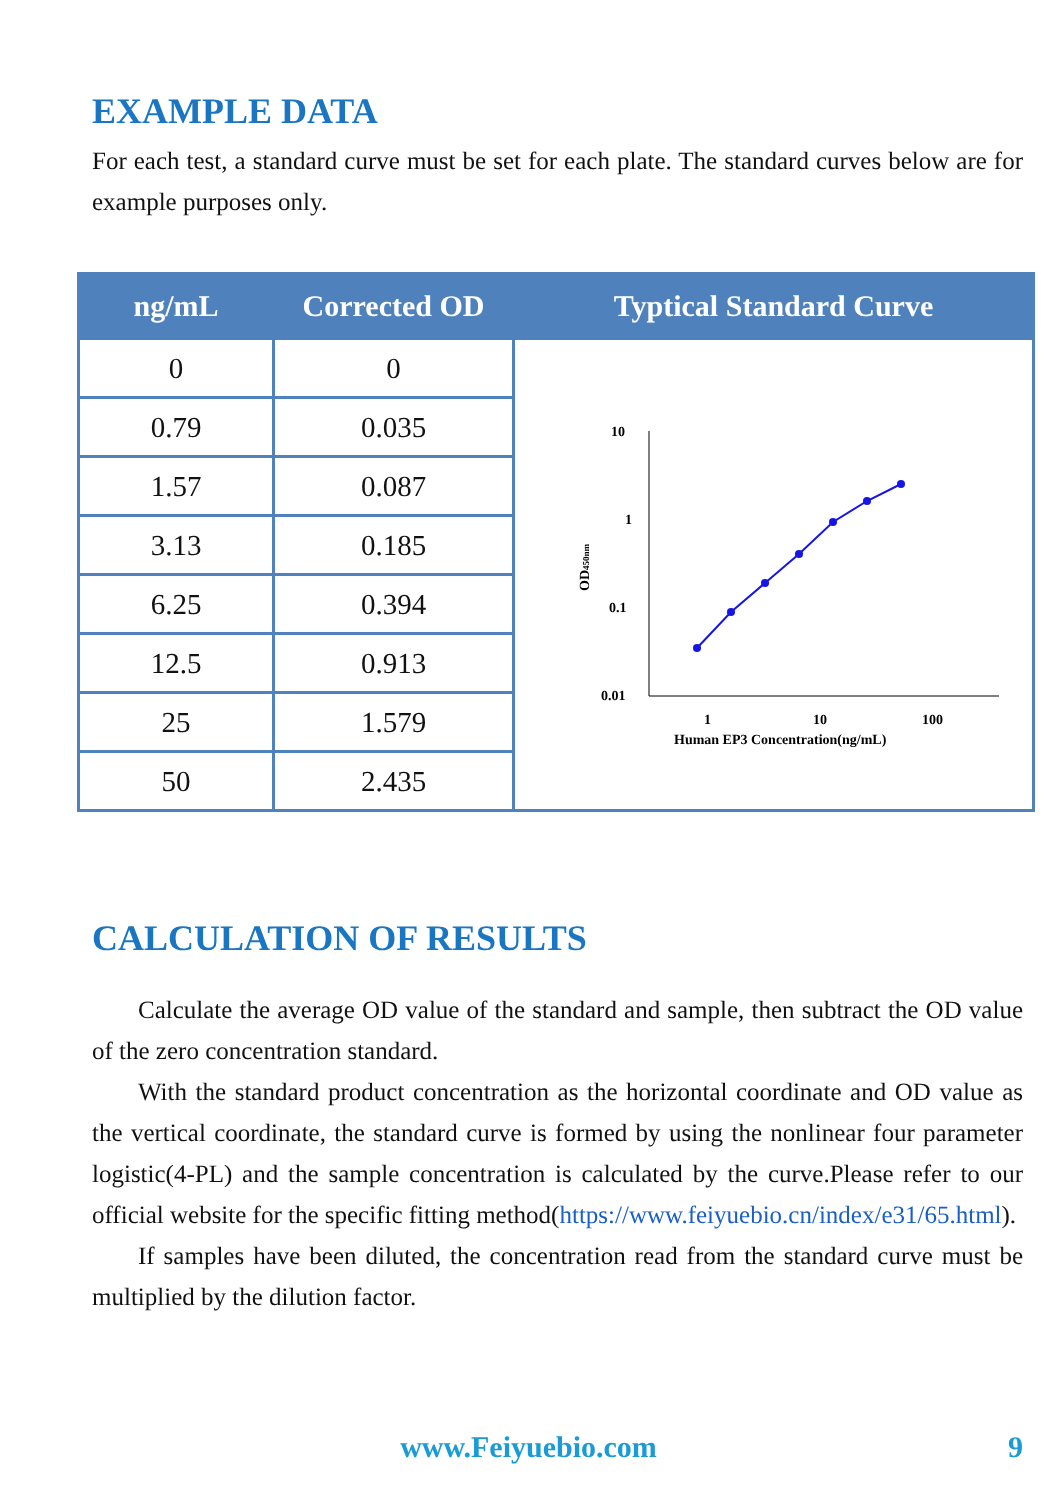EXAMPLE DATA
For each test, a standard curve must be set for each plate. The standard curves below are for example purposes only.
| ng/mL | Corrected OD | Typtical Standard Curve |
| --- | --- | --- |
| 0 | 0 | 10 1 0.1 0.01 1 10 100 Human EP3 Concentration(ng/mL) OD 450nm |
| 0.79 | 0.035 | |
| 1.57 | 0.087 | |
| 3.13 | 0.185 | |
| 6.25 | 0.394 | |
| 12.5 | 0.913 | |
| 25 | 1.579 | |
| 50 | 2.435 | |
CALCULATION OF RESULTS
Calculate the average OD value of the standard and sample, then subtract the OD value of the zero concentration standard.
With the standard product concentration as the horizontal coordinate and OD value as the vertical coordinate, the standard curve is formed by using the nonlinear four parameter logistic(4-PL) and the sample concentration is calculated by the curve.Please refer to our official website for the specific fitting method(https://www.feiyuebio.cn/index/e31/65.html).
If samples have been diluted, the concentration read from the standard curve must be multiplied by the dilution factor.
www.Feiyuebio.com 9